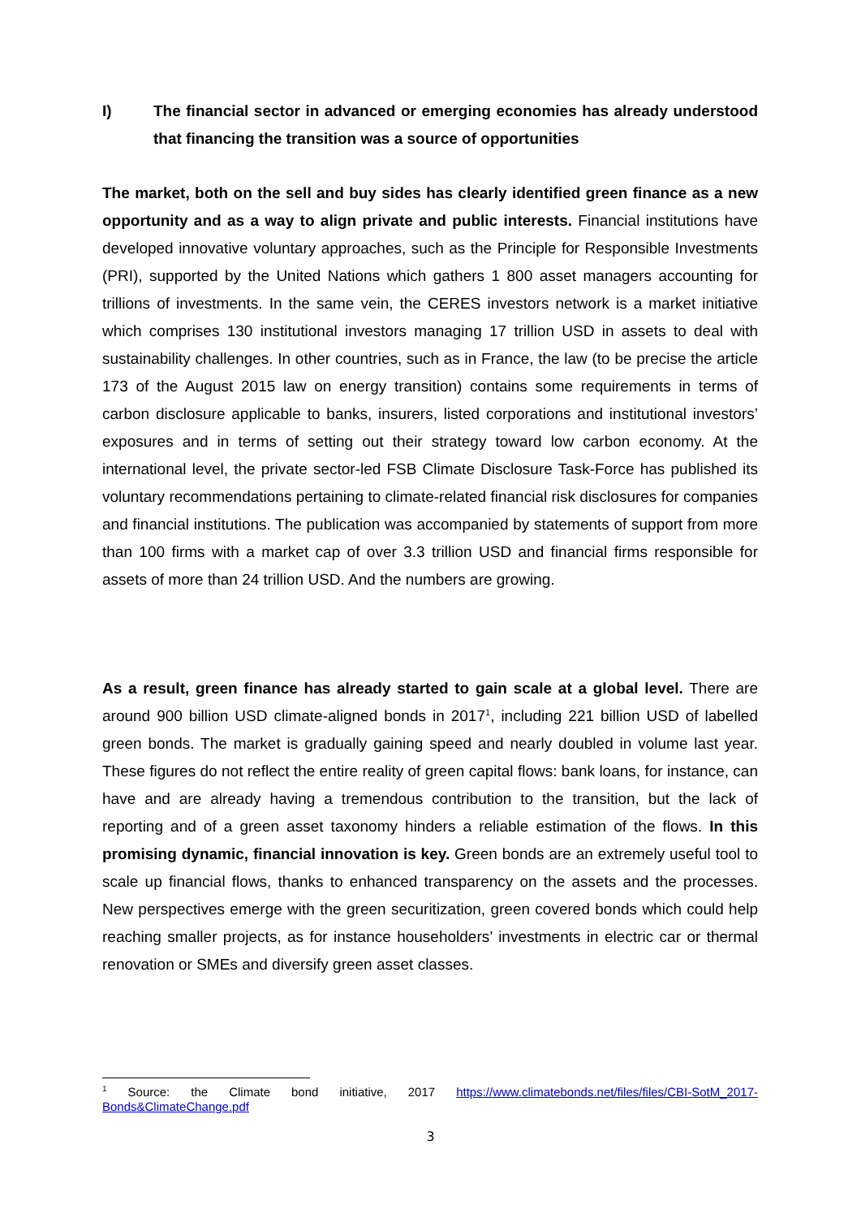I) The financial sector in advanced or emerging economies has already understood that financing the transition was a source of opportunities
The market, both on the sell and buy sides has clearly identified green finance as a new opportunity and as a way to align private and public interests. Financial institutions have developed innovative voluntary approaches, such as the Principle for Responsible Investments (PRI), supported by the United Nations which gathers 1 800 asset managers accounting for trillions of investments. In the same vein, the CERES investors network is a market initiative which comprises 130 institutional investors managing 17 trillion USD in assets to deal with sustainability challenges. In other countries, such as in France, the law (to be precise the article 173 of the August 2015 law on energy transition) contains some requirements in terms of carbon disclosure applicable to banks, insurers, listed corporations and institutional investors’ exposures and in terms of setting out their strategy toward low carbon economy. At the international level, the private sector-led FSB Climate Disclosure Task-Force has published its voluntary recommendations pertaining to climate-related financial risk disclosures for companies and financial institutions. The publication was accompanied by statements of support from more than 100 firms with a market cap of over 3.3 trillion USD and financial firms responsible for assets of more than 24 trillion USD. And the numbers are growing.
As a result, green finance has already started to gain scale at a global level. There are around 900 billion USD climate-aligned bonds in 2017<sup>1</sup>, including 221 billion USD of labelled green bonds. The market is gradually gaining speed and nearly doubled in volume last year. These figures do not reflect the entire reality of green capital flows: bank loans, for instance, can have and are already having a tremendous contribution to the transition, but the lack of reporting and of a green asset taxonomy hinders a reliable estimation of the flows. In this promising dynamic, financial innovation is key. Green bonds are an extremely useful tool to scale up financial flows, thanks to enhanced transparency on the assets and the processes. New perspectives emerge with the green securitization, green covered bonds which could help reaching smaller projects, as for instance householders’ investments in electric car or thermal renovation or SMEs and diversify green asset classes.
<sup>1</sup> Source: the Climate bond initiative, 2017 https://www.climatebonds.net/files/files/CBI-SotM_2017-Bonds&ClimateChange.pdf
3